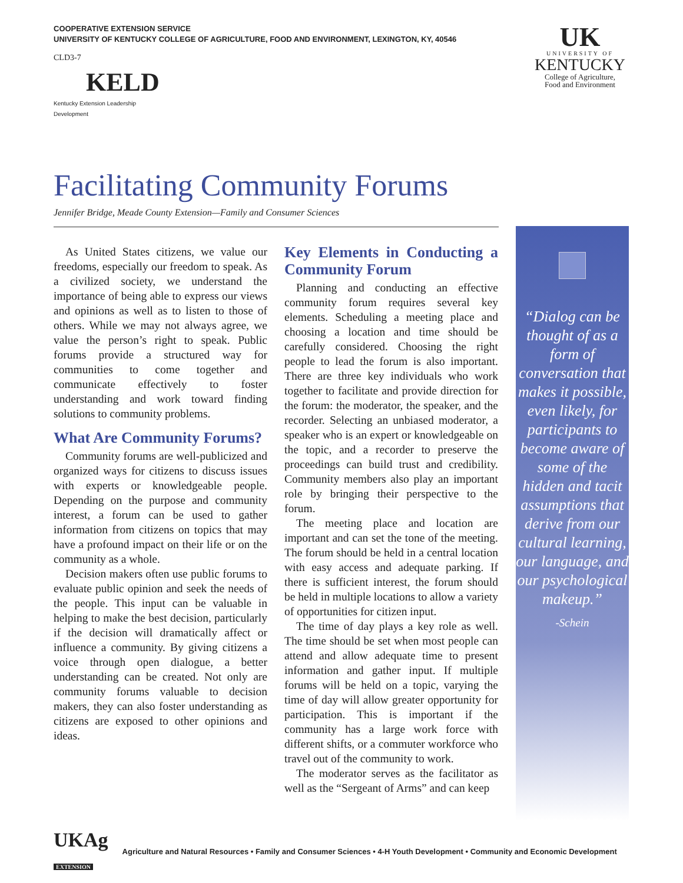COOPERATIVE EXTENSION SERVICE
UNIVERSITY OF KENTUCKY COLLEGE OF AGRICULTURE, FOOD AND ENVIRONMENT, LEXINGTON, KY, 40546
CLD3-7
KELD
Kentucky Extension Leadership Development
UK
UNIVERSITY OF
KENTUCKY
College of Agriculture,
Food and Environment
Facilitating Community Forums
Jennifer Bridge, Meade County Extension—Family and Consumer Sciences
As United States citizens, we value our freedoms, especially our freedom to speak. As a civilized society, we understand the importance of being able to express our views and opinions as well as to listen to those of others. While we may not always agree, we value the person’s right to speak. Public forums provide a structured way for communities to come together and communicate effectively to foster understanding and work toward finding solutions to community problems.
What Are Community Forums?
Community forums are well-publicized and organized ways for citizens to discuss issues with experts or knowledgeable people. Depending on the purpose and community interest, a forum can be used to gather information from citizens on topics that may have a profound impact on their life or on the community as a whole.
Decision makers often use public forums to evaluate public opinion and seek the needs of the people. This input can be valuable in helping to make the best decision, particularly if the decision will dramatically affect or influence a community. By giving citizens a voice through open dialogue, a better understanding can be created. Not only are community forums valuable to decision makers, they can also foster understanding as citizens are exposed to other opinions and ideas.
Key Elements in Conducting a Community Forum
Planning and conducting an effective community forum requires several key elements. Scheduling a meeting place and choosing a location and time should be carefully considered. Choosing the right people to lead the forum is also important. There are three key individuals who work together to facilitate and provide direction for the forum: the moderator, the speaker, and the recorder. Selecting an unbiased moderator, a speaker who is an expert or knowledgeable on the topic, and a recorder to preserve the proceedings can build trust and credibility. Community members also play an important role by bringing their perspective to the forum.
The meeting place and location are important and can set the tone of the meeting. The forum should be held in a central location with easy access and adequate parking. If there is sufficient interest, the forum should be held in multiple locations to allow a variety of opportunities for citizen input.
The time of day plays a key role as well. The time should be set when most people can attend and allow adequate time to present information and gather input. If multiple forums will be held on a topic, varying the time of day will allow greater opportunity for participation. This is important if the community has a large work force with different shifts, or a commuter workforce who travel out of the community to work.
The moderator serves as the facilitator as well as the “Sergeant of Arms” and can keep
“Dialog can be thought of as a form of conversation that makes it possible, even likely, for participants to become aware of some of the hidden and tacit assumptions that derive from our cultural learning, our language, and our psychological makeup.”
-Schein
UKAg
EXTENSION Agriculture and Natural Resources • Family and Consumer Sciences • 4-H Youth Development • Community and Economic Development